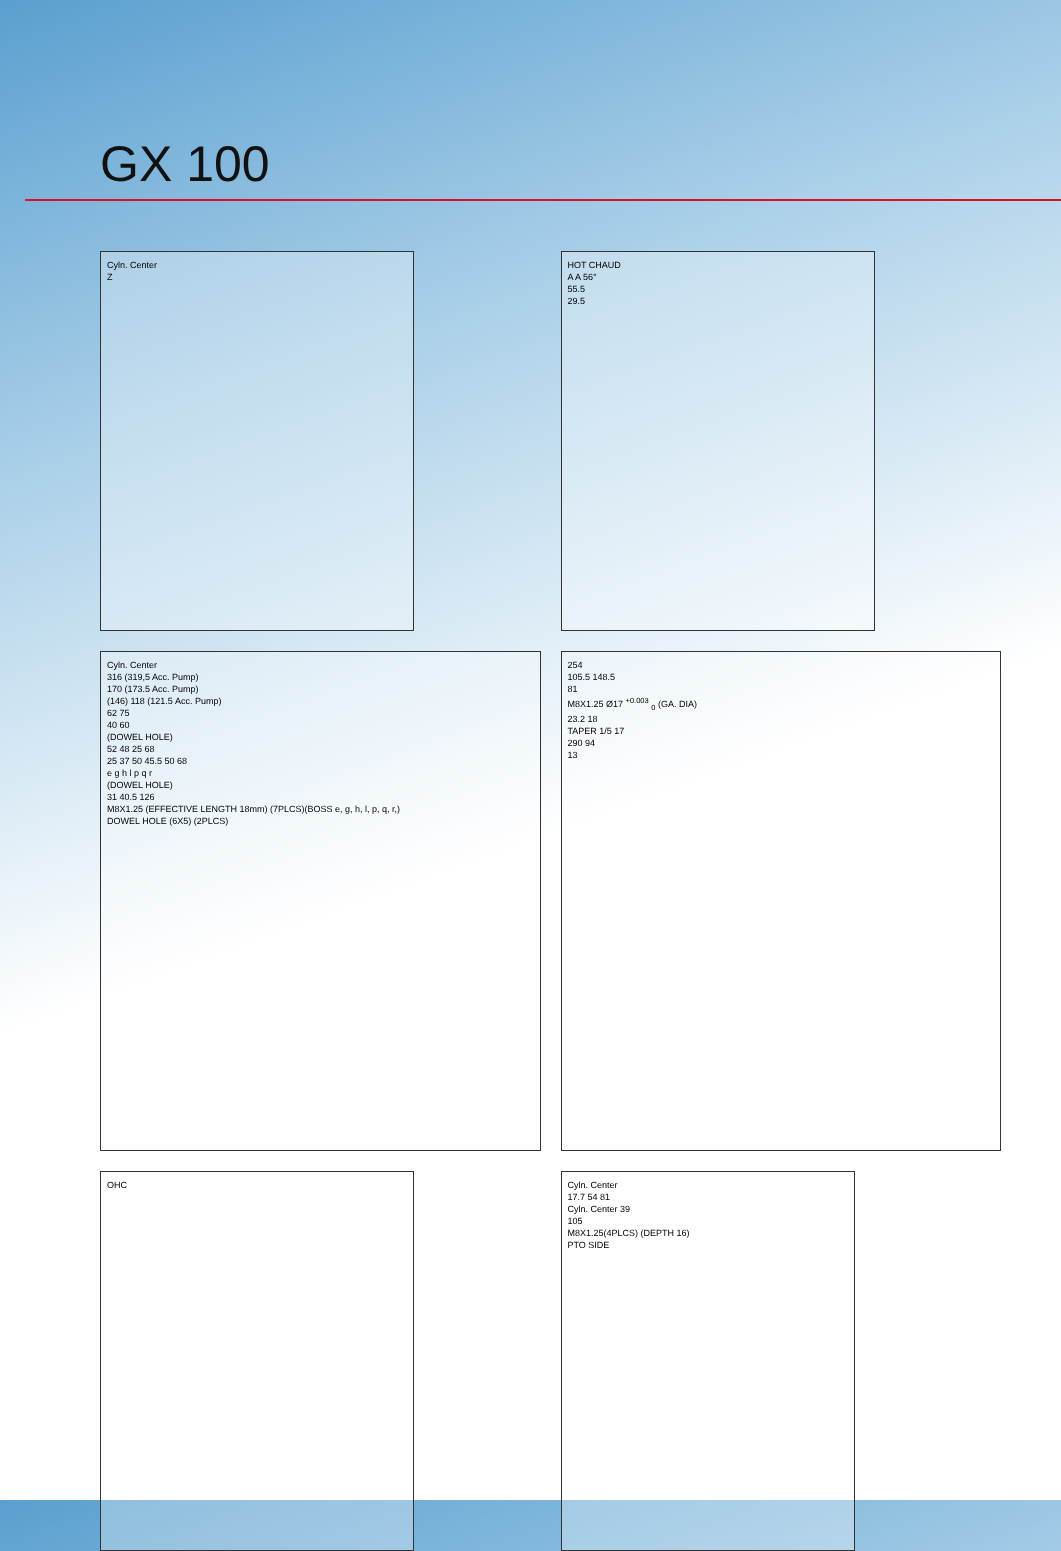GX 100
Cyln. Center
Z
HOT CHAUD
A A 56°
55.5
29.5
Cyln. Center
316 (319,5 Acc. Pump)
170 (173.5 Acc. Pump)
(146) 118 (121.5 Acc. Pump)
62 75
40 60
(DOWEL HOLE)
52 48 25 68
25 37 50 45.5 50 68
e g h l p q r
(DOWEL HOLE)
31 40.5 126
M8X1.25 (EFFECTIVE LENGTH 18mm) (7PLCS)(BOSS e, g, h, l, p, q, r,)
DOWEL HOLE (6X5) (2PLCS)
254
105.5 148.5
81
M8X1.25 Ø17 <sup>+0.003</sup> <sub>0</sub> (GA. DIA)
23.2 18
TAPER 1/5 17
290 94
13
OHC
Cyln. Center
17.7 54 81
Cyln. Center 39
105
M8X1.25(4PLCS) (DEPTH 16)
PTO SIDE